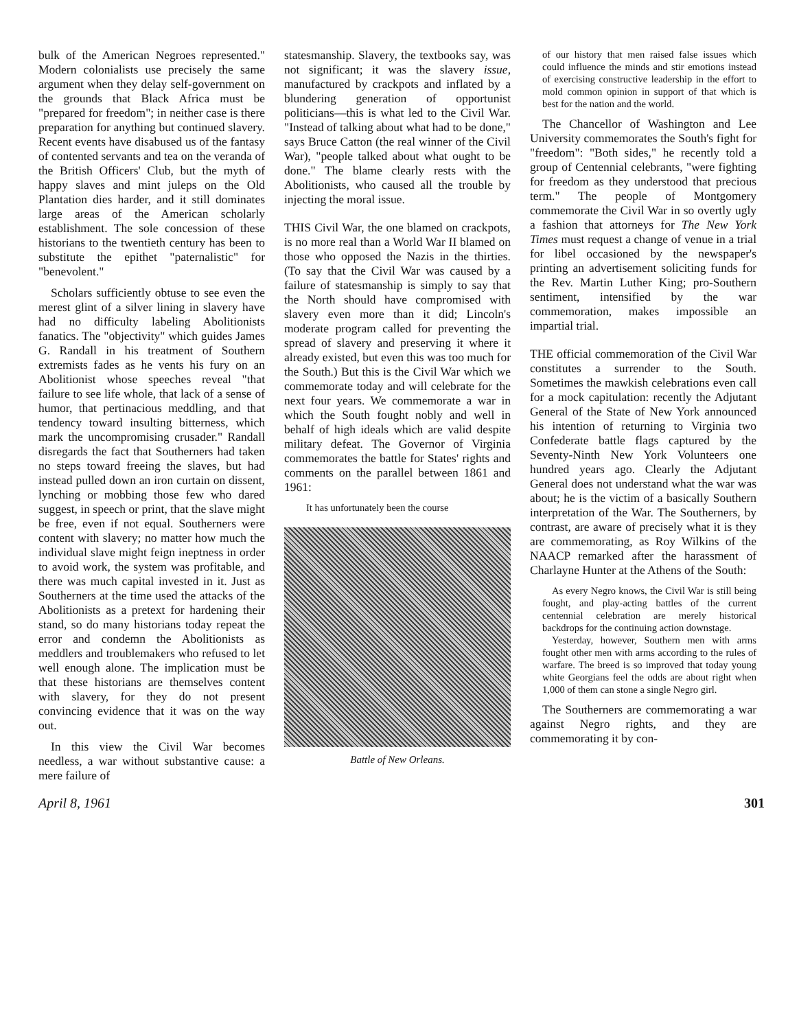bulk of the American Negroes represented." Modern colonialists use precisely the same argument when they delay self-government on the grounds that Black Africa must be "prepared for freedom"; in neither case is there preparation for anything but continued slavery. Recent events have disabused us of the fantasy of contented servants and tea on the veranda of the British Officers' Club, but the myth of happy slaves and mint juleps on the Old Plantation dies harder, and it still dominates large areas of the American scholarly establishment. The sole concession of these historians to the twentieth century has been to substitute the epithet "paternalistic" for "benevolent."
Scholars sufficiently obtuse to see even the merest glint of a silver lining in slavery have had no difficulty labeling Abolitionists fanatics. The "objectivity" which guides James G. Randall in his treatment of Southern extremists fades as he vents his fury on an Abolitionist whose speeches reveal "that failure to see life whole, that lack of a sense of humor, that pertinacious meddling, and that tendency toward insulting bitterness, which mark the uncompromising crusader." Randall disregards the fact that Southerners had taken no steps toward freeing the slaves, but had instead pulled down an iron curtain on dissent, lynching or mobbing those few who dared suggest, in speech or print, that the slave might be free, even if not equal. Southerners were content with slavery; no matter how much the individual slave might feign ineptness in order to avoid work, the system was profitable, and there was much capital invested in it. Just as Southerners at the time used the attacks of the Abolitionists as a pretext for hardening their stand, so do many historians today repeat the error and condemn the Abolitionists as meddlers and troublemakers who refused to let well enough alone. The implication must be that these historians are themselves content with slavery, for they do not present convincing evidence that it was on the way out.
In this view the Civil War becomes needless, a war without substantive cause: a mere failure of
statesmanship. Slavery, the textbooks say, was not significant; it was the slavery issue, manufactured by crackpots and inflated by a blundering generation of opportunist politicians—this is what led to the Civil War. "Instead of talking about what had to be done," says Bruce Catton (the real winner of the Civil War), "people talked about what ought to be done." The blame clearly rests with the Abolitionists, who caused all the trouble by injecting the moral issue.
THIS Civil War, the one blamed on crackpots, is no more real than a World War II blamed on those who opposed the Nazis in the thirties. (To say that the Civil War was caused by a failure of statesmanship is simply to say that the North should have compromised with slavery even more than it did; Lincoln's moderate program called for preventing the spread of slavery and preserving it where it already existed, but even this was too much for the South.) But this is the Civil War which we commemorate today and will celebrate for the next four years. We commemorate a war in which the South fought nobly and well in behalf of high ideals which are valid despite military defeat. The Governor of Virginia commemorates the battle for States' rights and comments on the parallel between 1861 and 1961:
It has unfortunately been the course
Battle of New Orleans.
of our history that men raised false issues which could influence the minds and stir emotions instead of exercising constructive leadership in the effort to mold common opinion in support of that which is best for the nation and the world.
The Chancellor of Washington and Lee University commemorates the South's fight for "freedom": "Both sides," he recently told a group of Centennial celebrants, "were fighting for freedom as they understood that precious term." The people of Montgomery commemorate the Civil War in so overtly ugly a fashion that attorneys for The New York Times must request a change of venue in a trial for libel occasioned by the newspaper's printing an advertisement soliciting funds for the Rev. Martin Luther King; pro-Southern sentiment, intensified by the war commemoration, makes impossible an impartial trial.
THE official commemoration of the Civil War constitutes a surrender to the South. Sometimes the mawkish celebrations even call for a mock capitulation: recently the Adjutant General of the State of New York announced his intention of returning to Virginia two Confederate battle flags captured by the Seventy-Ninth New York Volunteers one hundred years ago. Clearly the Adjutant General does not understand what the war was about; he is the victim of a basically Southern interpretation of the War. The Southerners, by contrast, are aware of precisely what it is they are commemorating, as Roy Wilkins of the NAACP remarked after the harassment of Charlayne Hunter at the Athens of the South:
As every Negro knows, the Civil War is still being fought, and play-acting battles of the current centennial celebration are merely historical backdrops for the continuing action downstage.
Yesterday, however, Southern men with arms fought other men with arms according to the rules of warfare. The breed is so improved that today young white Georgians feel the odds are about right when 1,000 of them can stone a single Negro girl.
The Southerners are commemorating a war against Negro rights, and they are commemorating it by con-
April 8, 1961 301